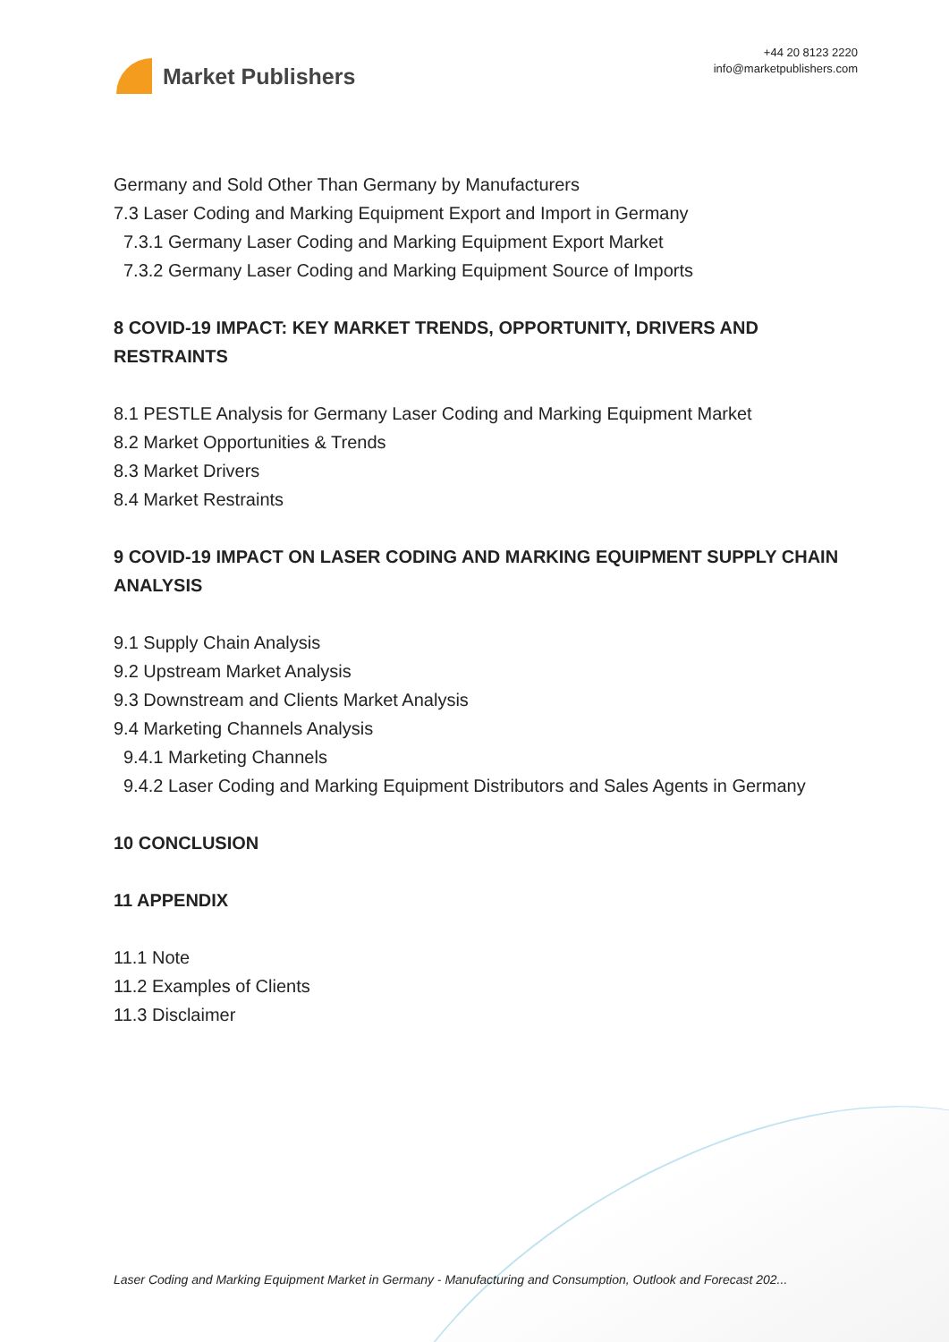Market Publishers
+44 20 8123 2220
info@marketpublishers.com
Germany and Sold Other Than Germany by Manufacturers
7.3 Laser Coding and Marking Equipment Export and Import in Germany
7.3.1 Germany Laser Coding and Marking Equipment Export Market
7.3.2 Germany Laser Coding and Marking Equipment Source of Imports
8 COVID-19 IMPACT: KEY MARKET TRENDS, OPPORTUNITY, DRIVERS AND RESTRAINTS
8.1 PESTLE Analysis for Germany Laser Coding and Marking Equipment Market
8.2 Market Opportunities & Trends
8.3 Market Drivers
8.4 Market Restraints
9 COVID-19 IMPACT ON LASER CODING AND MARKING EQUIPMENT SUPPLY CHAIN ANALYSIS
9.1 Supply Chain Analysis
9.2 Upstream Market Analysis
9.3 Downstream and Clients Market Analysis
9.4 Marketing Channels Analysis
9.4.1 Marketing Channels
9.4.2 Laser Coding and Marking Equipment Distributors and Sales Agents in Germany
10 CONCLUSION
11 APPENDIX
11.1 Note
11.2 Examples of Clients
11.3 Disclaimer
Laser Coding and Marking Equipment Market in Germany - Manufacturing and Consumption, Outlook and Forecast 202...